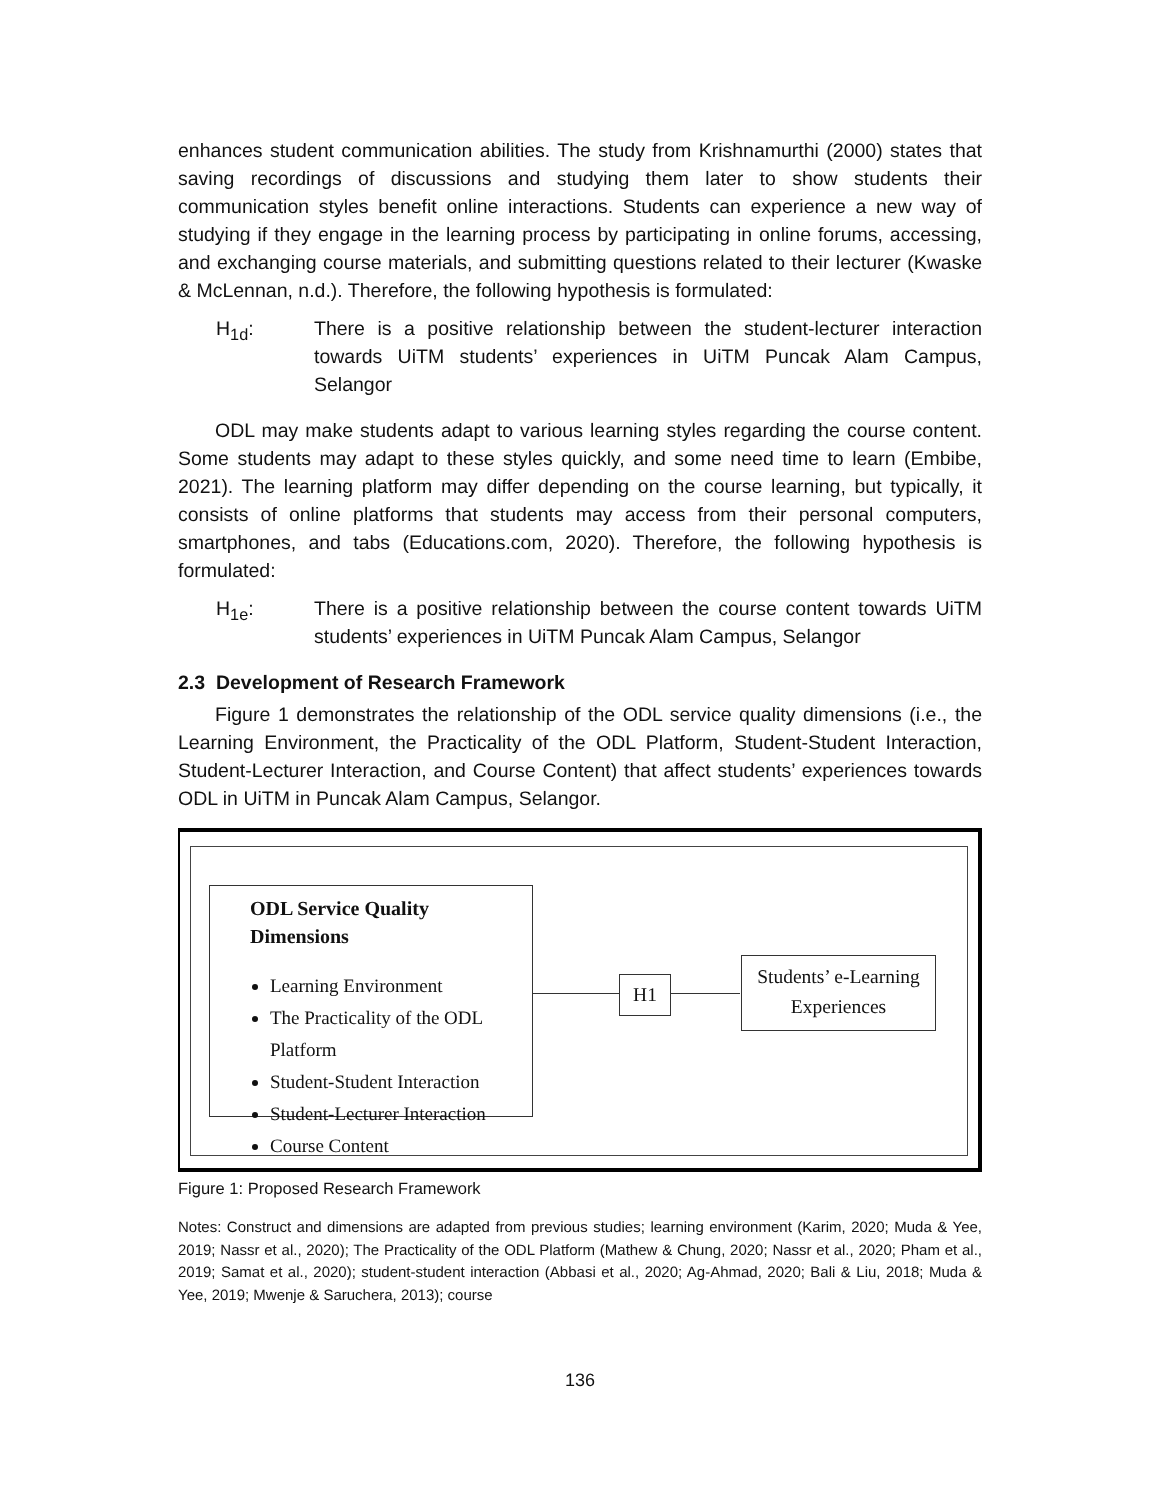enhances student communication abilities. The study from Krishnamurthi (2000) states that saving recordings of discussions and studying them later to show students their communication styles benefit online interactions. Students can experience a new way of studying if they engage in the learning process by participating in online forums, accessing, and exchanging course materials, and submitting questions related to their lecturer (Kwaske & McLennan, n.d.). Therefore, the following hypothesis is formulated:
H<sub>1d</sub>: There is a positive relationship between the student-lecturer interaction towards UiTM students’ experiences in UiTM Puncak Alam Campus, Selangor
ODL may make students adapt to various learning styles regarding the course content. Some students may adapt to these styles quickly, and some need time to learn (Embibe, 2021). The learning platform may differ depending on the course learning, but typically, it consists of online platforms that students may access from their personal computers, smartphones, and tabs (Educations.com, 2020). Therefore, the following hypothesis is formulated:
H<sub>1e</sub>: There is a positive relationship between the course content towards UiTM students’ experiences in UiTM Puncak Alam Campus, Selangor
2.3 Development of Research Framework
Figure 1 demonstrates the relationship of the ODL service quality dimensions (i.e., the Learning Environment, the Practicality of the ODL Platform, Student-Student Interaction, Student-Lecturer Interaction, and Course Content) that affect students’ experiences towards ODL in UiTM in Puncak Alam Campus, Selangor.
ODL Service Quality Dimensions
Learning Environment
The Practicality of the ODL Platform
Student-Student Interaction
Student-Lecturer Interaction
Course Content
H1
Students’ e-Learning
Experiences
Figure 1: Proposed Research Framework
Notes: Construct and dimensions are adapted from previous studies; learning environment (Karim, 2020; Muda & Yee, 2019; Nassr et al., 2020); The Practicality of the ODL Platform (Mathew & Chung, 2020; Nassr et al., 2020; Pham et al., 2019; Samat et al., 2020); student-student interaction (Abbasi et al., 2020; Ag-Ahmad, 2020; Bali & Liu, 2018; Muda & Yee, 2019; Mwenje & Saruchera, 2013); course
136